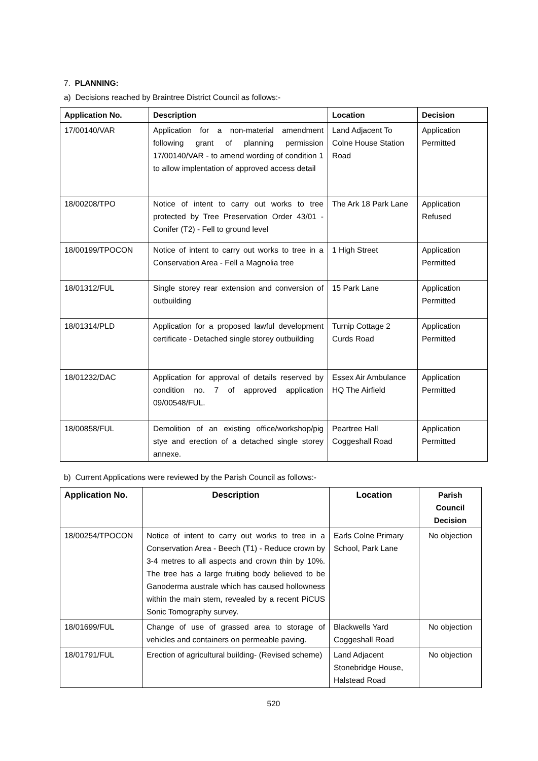7. PLANNING:
a) Decisions reached by Braintree District Council as follows:-
| Application No. | Description | Location | Decision |
| --- | --- | --- | --- |
| 17/00140/VAR | Application for a non-material amendment following grant of planning permission 17/00140/VAR - to amend wording of condition 1 to allow implentation of approved access detail | Land Adjacent To Colne House Station Road | Application Permitted |
| 18/00208/TPO | Notice of intent to carry out works to tree protected by Tree Preservation Order 43/01 - Conifer (T2) - Fell to ground level | The Ark 18 Park Lane | Application Refused |
| 18/00199/TPOCON | Notice of intent to carry out works to tree in a Conservation Area - Fell a Magnolia tree | 1 High Street | Application Permitted |
| 18/01312/FUL | Single storey rear extension and conversion of outbuilding | 15 Park Lane | Application Permitted |
| 18/01314/PLD | Application for a proposed lawful development certificate - Detached single storey outbuilding | Turnip Cottage 2 Curds Road | Application Permitted |
| 18/01232/DAC | Application for approval of details reserved by condition no. 7 of approved application 09/00548/FUL. | Essex Air Ambulance HQ The Airfield | Application Permitted |
| 18/00858/FUL | Demolition of an existing office/workshop/pig stye and erection of a detached single storey annexe. | Peartree Hall Coggeshall Road | Application Permitted |
b) Current Applications were reviewed by the Parish Council as follows:-
| Application No. | Description | Location | Parish Council Decision |
| --- | --- | --- | --- |
| 18/00254/TPOCON | Notice of intent to carry out works to tree in a Conservation Area - Beech (T1) - Reduce crown by 3-4 metres to all aspects and crown thin by 10%. The tree has a large fruiting body believed to be Ganoderma australe which has caused hollowness within the main stem, revealed by a recent PiCUS Sonic Tomography survey. | Earls Colne Primary School, Park Lane | No objection |
| 18/01699/FUL | Change of use of grassed area to storage of vehicles and containers on permeable paving. | Blackwells Yard Coggeshall Road | No objection |
| 18/01791/FUL | Erection of agricultural building- (Revised scheme) | Land Adjacent Stonebridge House, Halstead Road | No objection |
520